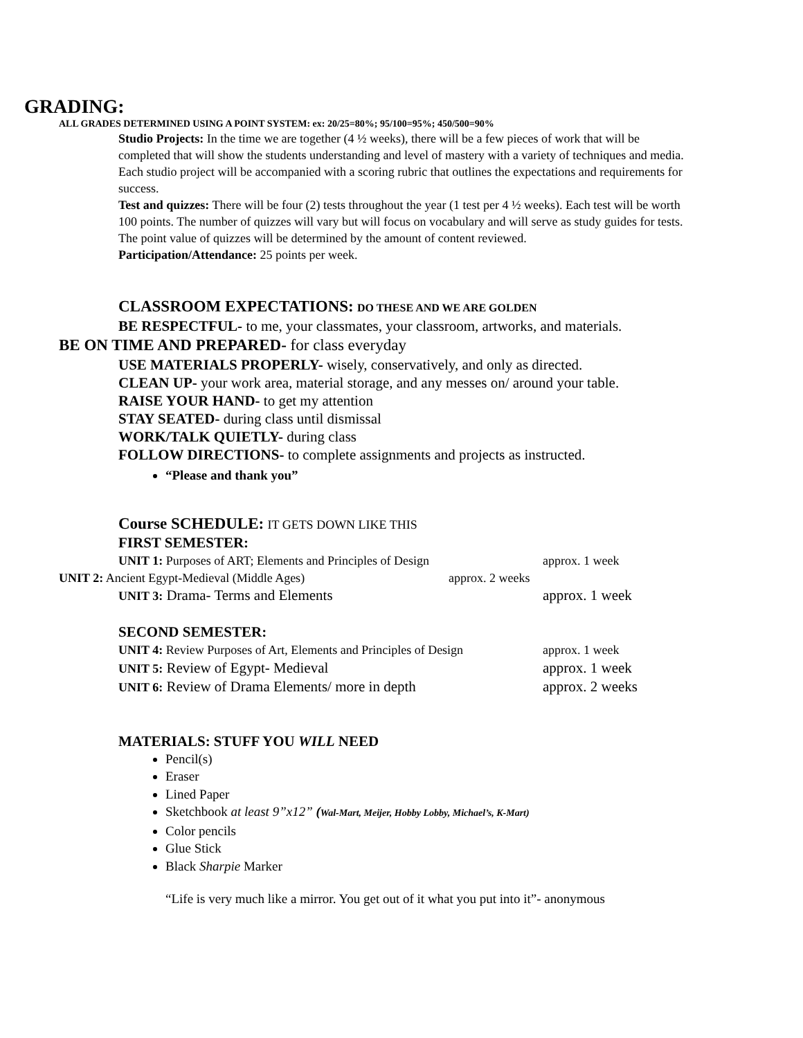GRADING:
ALL GRADES DETERMINED USING A POINT SYSTEM: ex: 20/25=80%; 95/100=95%; 450/500=90%
Studio Projects: In the time we are together (4 ½ weeks), there will be a few pieces of work that will be completed that will show the students understanding and level of mastery with a variety of techniques and media. Each studio project will be accompanied with a scoring rubric that outlines the expectations and requirements for success.
Test and quizzes: There will be four (2) tests throughout the year (1 test per 4 ½ weeks). Each test will be worth 100 points. The number of quizzes will vary but will focus on vocabulary and will serve as study guides for tests. The point value of quizzes will be determined by the amount of content reviewed.
Participation/Attendance: 25 points per week.
CLASSROOM EXPECTATIONS: DO THESE AND WE ARE GOLDEN
BE RESPECTFUL- to me, your classmates, your classroom, artworks, and materials.
BE ON TIME AND PREPARED- for class everyday
USE MATERIALS PROPERLY- wisely, conservatively, and only as directed.
CLEAN UP- your work area, material storage, and any messes on/ around your table.
RAISE YOUR HAND- to get my attention
STAY SEATED- during class until dismissal
WORK/TALK QUIETLY- during class
FOLLOW DIRECTIONS- to complete assignments and projects as instructed.
“Please and thank you”
Course SCHEDULE: IT GETS DOWN LIKE THIS
FIRST SEMESTER:
UNIT 1: Purposes of ART; Elements and Principles of Design approx. 1 week
UNIT 2: Ancient Egypt-Medieval (Middle Ages) approx. 2 weeks
UNIT 3: Drama- Terms and Elements approx. 1 week
SECOND SEMESTER:
UNIT 4: Review Purposes of Art, Elements and Principles of Design approx. 1 week
UNIT 5: Review of Egypt- Medieval approx. 1 week
UNIT 6: Review of Drama Elements/ more in depth approx. 2 weeks
MATERIALS: STUFF YOU WILL NEED
Pencil(s)
Eraser
Lined Paper
Sketchbook at least 9”x12” (Wal-Mart, Meijer, Hobby Lobby, Michael’s, K-Mart)
Color pencils
Glue Stick
Black Sharpie Marker
“Life is very much like a mirror. You get out of it what you put into it”- anonymous